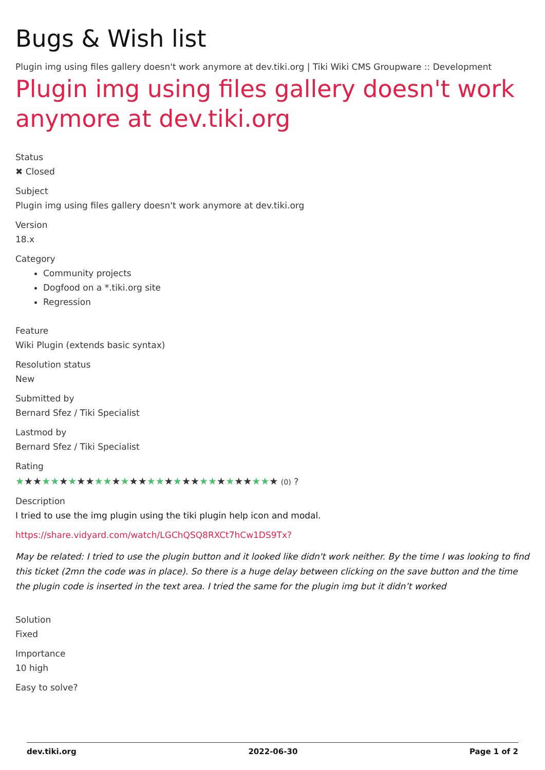Bugs & Wish list
Plugin img using files gallery doesn't work anymore at dev.tiki.org | Tiki Wiki CMS Groupware :: Development
Plugin img using files gallery doesn't work anymore at dev.tiki.org
Status
✖ Closed
Subject
Plugin img using files gallery doesn't work anymore at dev.tiki.org
Version
18.x
Category
Community projects
Dogfood on a *.tiki.org site
Regression
Feature
Wiki Plugin (extends basic syntax)
Resolution status
New
Submitted by
Bernard Sfez / Tiki Specialist
Lastmod by
Bernard Sfez / Tiki Specialist
Rating
★★★★★★★★★★★★★★★★★★★★★★★★★★★★★★ (0) ?
Description
I tried to use the img plugin using the tiki plugin help icon and modal.
https://share.vidyard.com/watch/LGChQSQ8RXCt7hCw1DS9Tx?
May be related: I tried to use the plugin button and it looked like didn't work neither. By the time I was looking to find this ticket (2mn the code was in place). So there is a huge delay between clicking on the save button and the time the plugin code is inserted in the text area. I tried the same for the plugin img but it didn’t worked
Solution
Fixed
Importance
10 high
Easy to solve?
dev.tiki.org 2022-06-30 Page 1 of 2